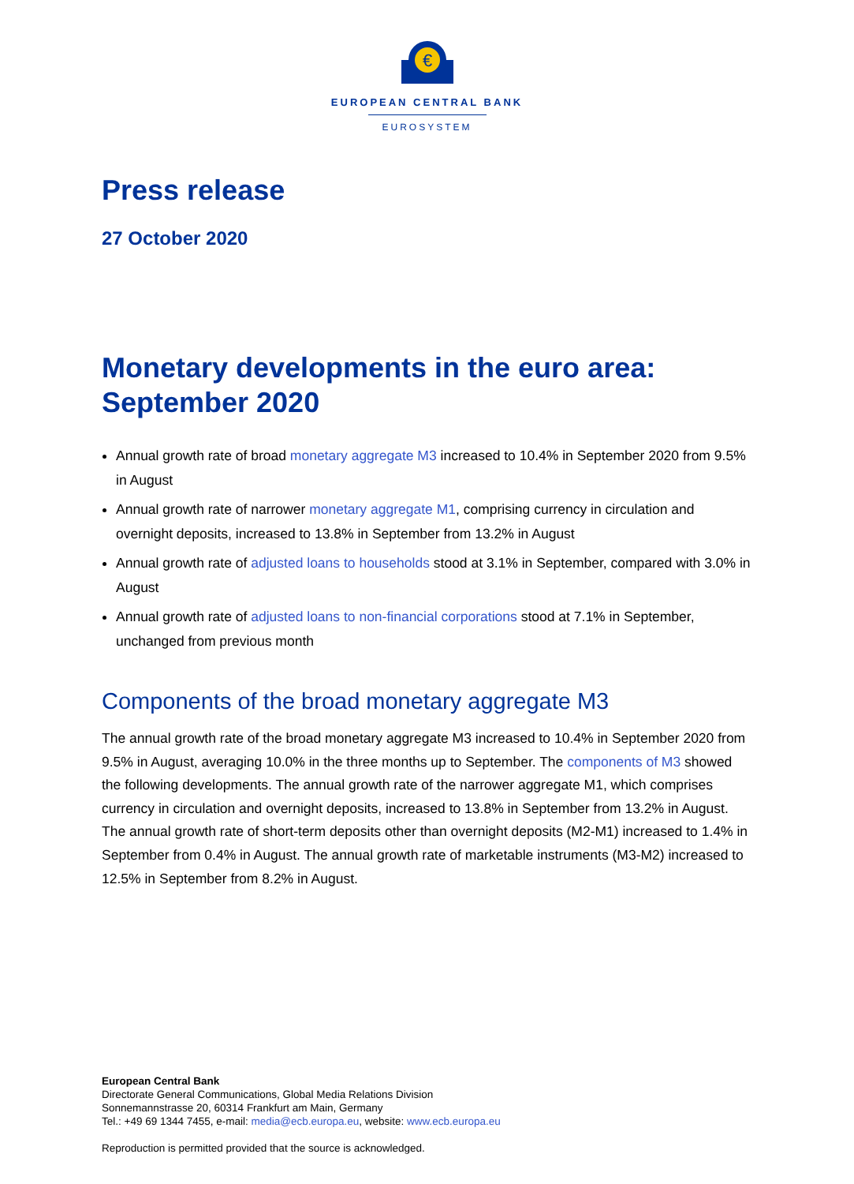€
EUROPEAN CENTRAL BANK
EUROSYSTEM
Press release
27 October 2020
Monetary developments in the euro area: September 2020
Annual growth rate of broad monetary aggregate M3 increased to 10.4% in September 2020 from 9.5% in August
Annual growth rate of narrower monetary aggregate M1, comprising currency in circulation and overnight deposits, increased to 13.8% in September from 13.2% in August
Annual growth rate of adjusted loans to households stood at 3.1% in September, compared with 3.0% in August
Annual growth rate of adjusted loans to non-financial corporations stood at 7.1% in September, unchanged from previous month
Components of the broad monetary aggregate M3
The annual growth rate of the broad monetary aggregate M3 increased to 10.4% in September 2020 from 9.5% in August, averaging 10.0% in the three months up to September. The components of M3 showed the following developments. The annual growth rate of the narrower aggregate M1, which comprises currency in circulation and overnight deposits, increased to 13.8% in September from 13.2% in August. The annual growth rate of short-term deposits other than overnight deposits (M2-M1) increased to 1.4% in September from 0.4% in August. The annual growth rate of marketable instruments (M3-M2) increased to 12.5% in September from 8.2% in August.
European Central Bank
Directorate General Communications, Global Media Relations Division
Sonnemannstrasse 20, 60314 Frankfurt am Main, Germany
Tel.: +49 69 1344 7455, e-mail: media@ecb.europa.eu, website: www.ecb.europa.eu
Reproduction is permitted provided that the source is acknowledged.